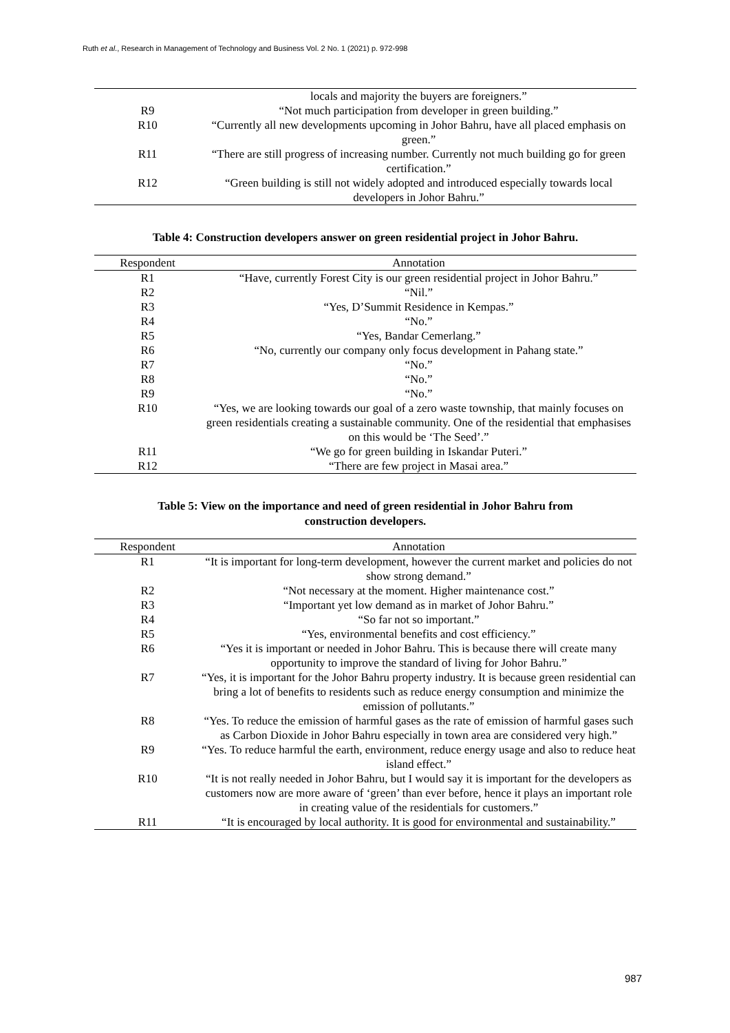Ruth et al., Research in Management of Technology and Business Vol. 2 No. 1 (2021) p. 972-998
| | locals and majority the buyers are foreigners.” |
| R9 | “Not much participation from developer in green building.” |
| R10 | “Currently all new developments upcoming in Johor Bahru, have all placed emphasis on green.” |
| R11 | “There are still progress of increasing number. Currently not much building go for green certification.” |
| R12 | “Green building is still not widely adopted and introduced especially towards local developers in Johor Bahru.” |
Table 4: Construction developers answer on green residential project in Johor Bahru.
| Respondent | Annotation |
| --- | --- |
| R1 | “Have, currently Forest City is our green residential project in Johor Bahru.” |
| R2 | “Nil.” |
| R3 | “Yes, D’Summit Residence in Kempas.” |
| R4 | “No.” |
| R5 | “Yes, Bandar Cemerlang.” |
| R6 | “No, currently our company only focus development in Pahang state.” |
| R7 | “No.” |
| R8 | “No.” |
| R9 | “No.” |
| R10 | “Yes, we are looking towards our goal of a zero waste township, that mainly focuses on green residentials creating a sustainable community. One of the residential that emphasises on this would be ‘The Seed’.” |
| R11 | “We go for green building in Iskandar Puteri.” |
| R12 | “There are few project in Masai area.” |
Table 5: View on the importance and need of green residential in Johor Bahru from
construction developers.
| Respondent | Annotation |
| --- | --- |
| R1 | “It is important for long-term development, however the current market and policies do not show strong demand.” |
| R2 | “Not necessary at the moment. Higher maintenance cost.” |
| R3 | “Important yet low demand as in market of Johor Bahru.” |
| R4 | “So far not so important.” |
| R5 | “Yes, environmental benefits and cost efficiency.” |
| R6 | “Yes it is important or needed in Johor Bahru. This is because there will create many opportunity to improve the standard of living for Johor Bahru.” |
| R7 | “Yes, it is important for the Johor Bahru property industry. It is because green residential can bring a lot of benefits to residents such as reduce energy consumption and minimize the emission of pollutants.” |
| R8 | “Yes. To reduce the emission of harmful gases as the rate of emission of harmful gases such as Carbon Dioxide in Johor Bahru especially in town area are considered very high.” |
| R9 | “Yes. To reduce harmful the earth, environment, reduce energy usage and also to reduce heat island effect.” |
| R10 | “It is not really needed in Johor Bahru, but I would say it is important for the developers as customers now are more aware of ‘green’ than ever before, hence it plays an important role in creating value of the residentials for customers.” |
| R11 | “It is encouraged by local authority. It is good for environmental and sustainability.” |
987